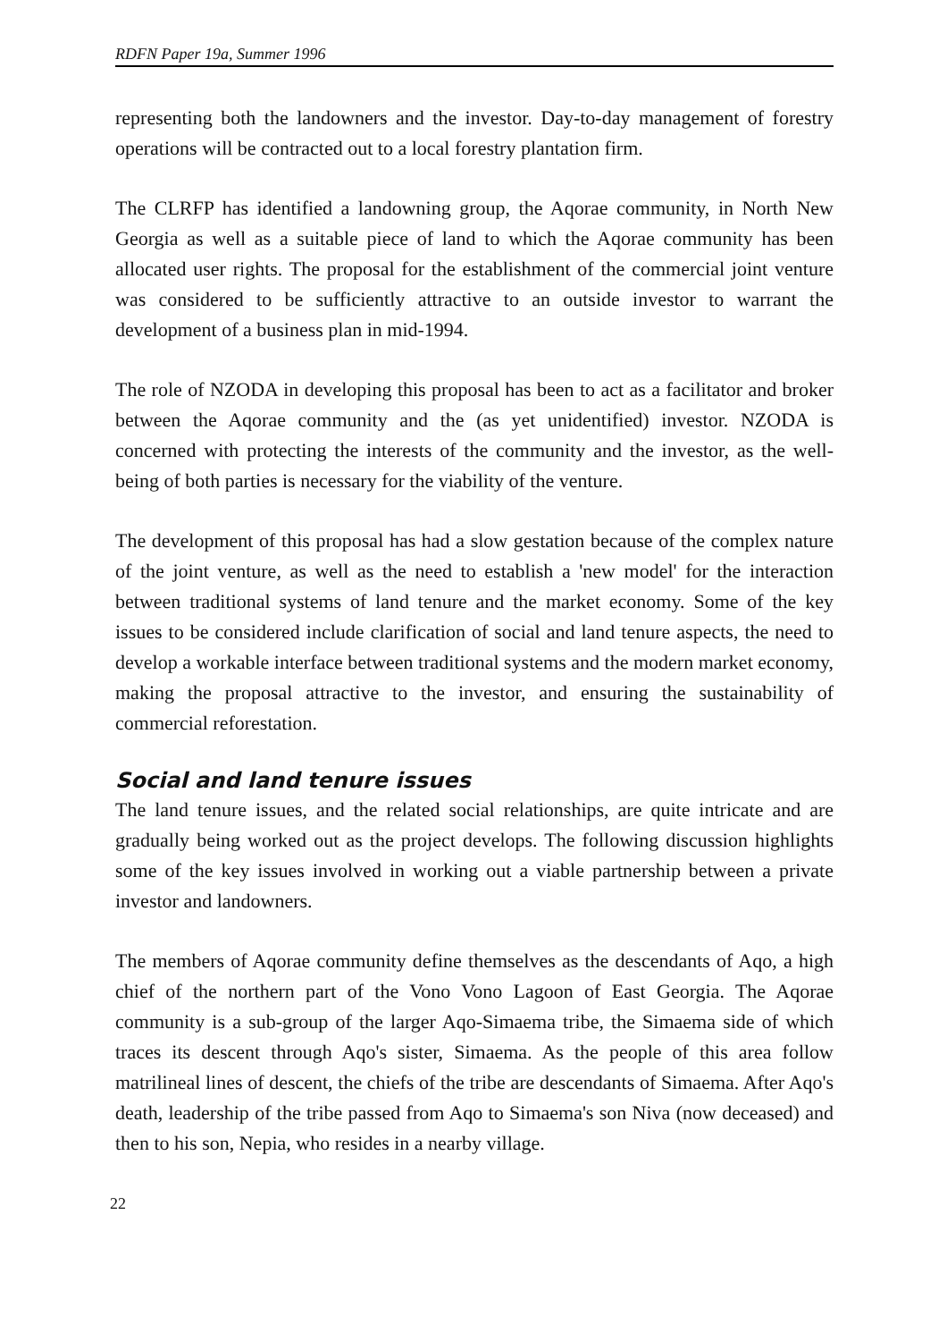RDFN Paper 19a, Summer 1996
representing both the landowners and the investor. Day-to-day management of forestry operations will be contracted out to a local forestry plantation firm.
The CLRFP has identified a landowning group, the Aqorae community, in North New Georgia as well as a suitable piece of land to which the Aqorae community has been allocated user rights. The proposal for the establishment of the commercial joint venture was considered to be sufficiently attractive to an outside investor to warrant the development of a business plan in mid-1994.
The role of NZODA in developing this proposal has been to act as a facilitator and broker between the Aqorae community and the (as yet unidentified) investor. NZODA is concerned with protecting the interests of the community and the investor, as the well-being of both parties is necessary for the viability of the venture.
The development of this proposal has had a slow gestation because of the complex nature of the joint venture, as well as the need to establish a 'new model' for the interaction between traditional systems of land tenure and the market economy. Some of the key issues to be considered include clarification of social and land tenure aspects, the need to develop a workable interface between traditional systems and the modern market economy, making the proposal attractive to the investor, and ensuring the sustainability of commercial reforestation.
Social and land tenure issues
The land tenure issues, and the related social relationships, are quite intricate and are gradually being worked out as the project develops. The following discussion highlights some of the key issues involved in working out a viable partnership between a private investor and landowners.
The members of Aqorae community define themselves as the descendants of Aqo, a high chief of the northern part of the Vono Vono Lagoon of East Georgia. The Aqorae community is a sub-group of the larger Aqo-Simaema tribe, the Simaema side of which traces its descent through Aqo's sister, Simaema. As the people of this area follow matrilineal lines of descent, the chiefs of the tribe are descendants of Simaema. After Aqo's death, leadership of the tribe passed from Aqo to Simaema's son Niva (now deceased) and then to his son, Nepia, who resides in a nearby village.
22